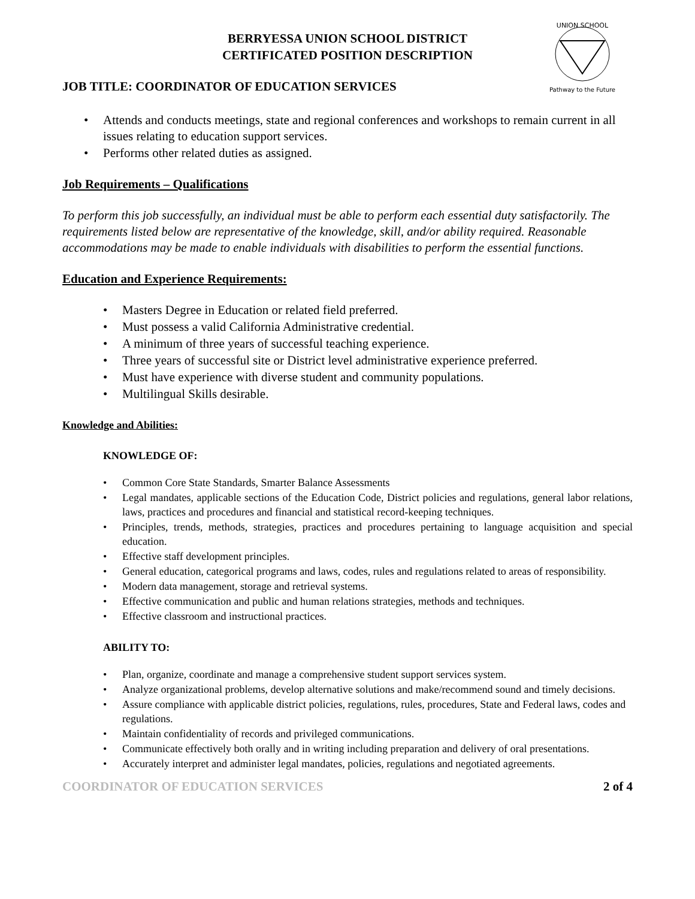BERRYESSA UNION SCHOOL DISTRICT
CERTIFICATED POSITION DESCRIPTION
UNION SCHOOL
Pathway to the Future
JOB TITLE: COORDINATOR OF EDUCATION SERVICES
• Attends and conducts meetings, state and regional conferences and workshops to remain current in all issues relating to education support services.
• Performs other related duties as assigned.
Job Requirements – Qualifications
To perform this job successfully, an individual must be able to perform each essential duty satisfactorily. The requirements listed below are representative of the knowledge, skill, and/or ability required. Reasonable accommodations may be made to enable individuals with disabilities to perform the essential functions.
Education and Experience Requirements:
• Masters Degree in Education or related field preferred.
• Must possess a valid California Administrative credential.
• A minimum of three years of successful teaching experience.
• Three years of successful site or District level administrative experience preferred.
• Must have experience with diverse student and community populations.
• Multilingual Skills desirable.
Knowledge and Abilities:
KNOWLEDGE OF:
• Common Core State Standards, Smarter Balance Assessments
• Legal mandates, applicable sections of the Education Code, District policies and regulations, general labor relations, laws, practices and procedures and financial and statistical record-keeping techniques.
• Principles, trends, methods, strategies, practices and procedures pertaining to language acquisition and special education.
• Effective staff development principles.
• General education, categorical programs and laws, codes, rules and regulations related to areas of responsibility.
• Modern data management, storage and retrieval systems.
• Effective communication and public and human relations strategies, methods and techniques.
• Effective classroom and instructional practices.
ABILITY TO:
• Plan, organize, coordinate and manage a comprehensive student support services system.
• Analyze organizational problems, develop alternative solutions and make/recommend sound and timely decisions.
• Assure compliance with applicable district policies, regulations, rules, procedures, State and Federal laws, codes and regulations.
• Maintain confidentiality of records and privileged communications.
• Communicate effectively both orally and in writing including preparation and delivery of oral presentations.
• Accurately interpret and administer legal mandates, policies, regulations and negotiated agreements.
COORDINATOR OF EDUCATION SERVICES 2 of 4